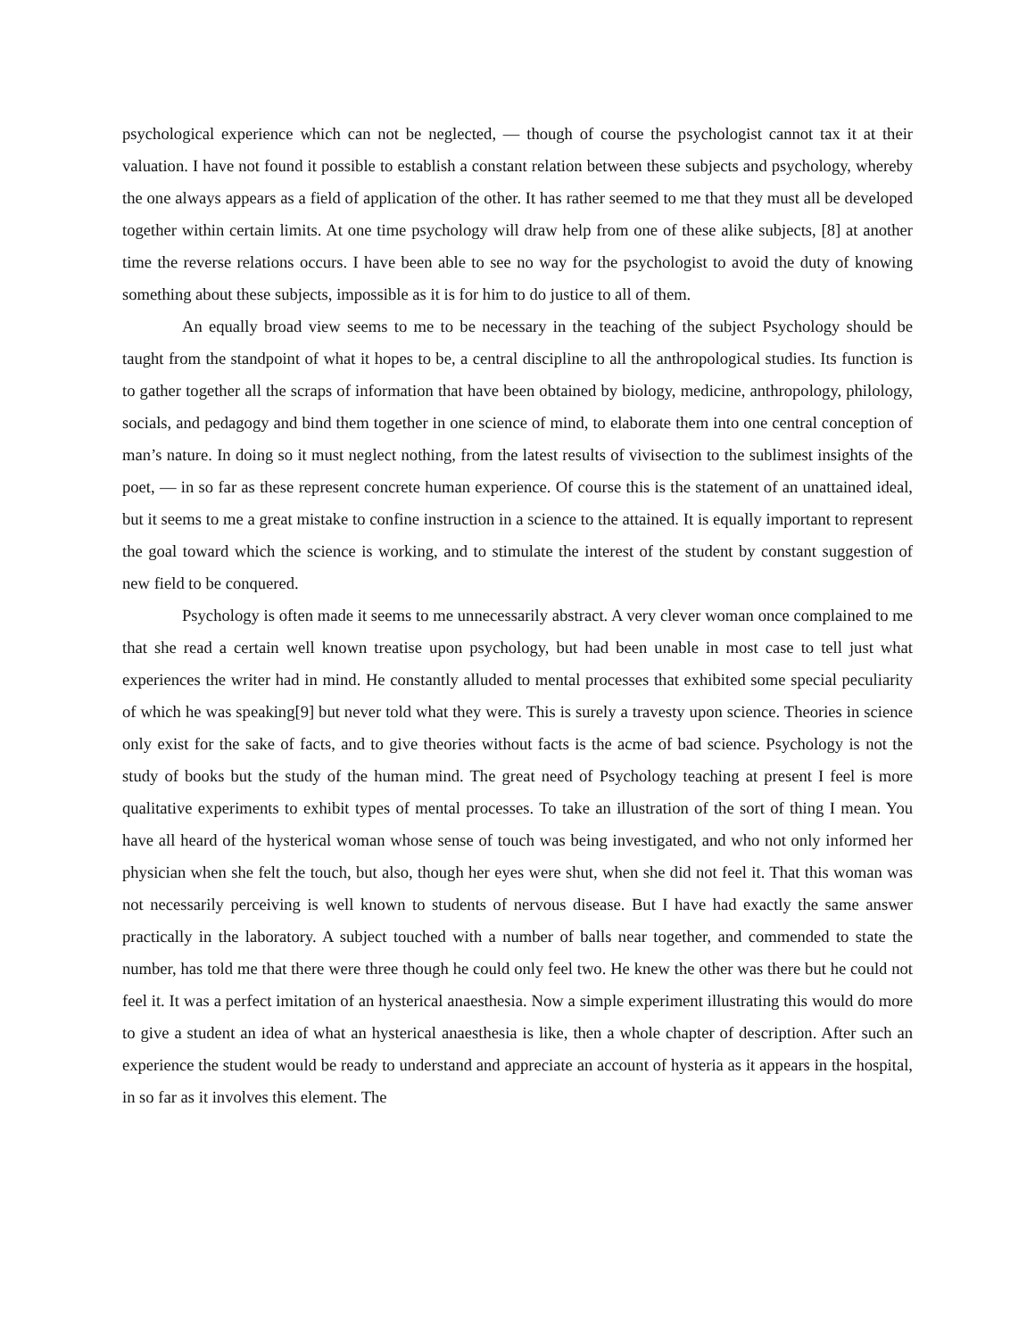psychological experience which can not be neglected, ― though of course the psychologist cannot tax it at their valuation. I have not found it possible to establish a constant relation between these subjects and psychology, whereby the one always appears as a field of application of the other. It has rather seemed to me that they must all be developed together within certain limits. At one time psychology will draw help from one of these alike subjects, [8] at another time the reverse relations occurs. I have been able to see no way for the psychologist to avoid the duty of knowing something about these subjects, impossible as it is for him to do justice to all of them.
An equally broad view seems to me to be necessary in the teaching of the subject Psychology should be taught from the standpoint of what it hopes to be, a central discipline to all the anthropological studies. Its function is to gather together all the scraps of information that have been obtained by biology, medicine, anthropology, philology, socials, and pedagogy and bind them together in one science of mind, to elaborate them into one central conception of man’s nature. In doing so it must neglect nothing, from the latest results of vivisection to the sublimest insights of the poet, ― in so far as these represent concrete human experience. Of course this is the statement of an unattained ideal, but it seems to me a great mistake to confine instruction in a science to the attained. It is equally important to represent the goal toward which the science is working, and to stimulate the interest of the student by constant suggestion of new field to be conquered.
Psychology is often made it seems to me unnecessarily abstract. A very clever woman once complained to me that she read a certain well known treatise upon psychology, but had been unable in most case to tell just what experiences the writer had in mind. He constantly alluded to mental processes that exhibited some special peculiarity of which he was speaking[9] but never told what they were. This is surely a travesty upon science. Theories in science only exist for the sake of facts, and to give theories without facts is the acme of bad science. Psychology is not the study of books but the study of the human mind. The great need of Psychology teaching at present I feel is more qualitative experiments to exhibit types of mental processes. To take an illustration of the sort of thing I mean. You have all heard of the hysterical woman whose sense of touch was being investigated, and who not only informed her physician when she felt the touch, but also, though her eyes were shut, when she did not feel it. That this woman was not necessarily perceiving is well known to students of nervous disease. But I have had exactly the same answer practically in the laboratory. A subject touched with a number of balls near together, and commended to state the number, has told me that there were three though he could only feel two. He knew the other was there but he could not feel it. It was a perfect imitation of an hysterical anaesthesia. Now a simple experiment illustrating this would do more to give a student an idea of what an hysterical anaesthesia is like, then a whole chapter of description. After such an experience the student would be ready to understand and appreciate an account of hysteria as it appears in the hospital, in so far as it involves this element. The